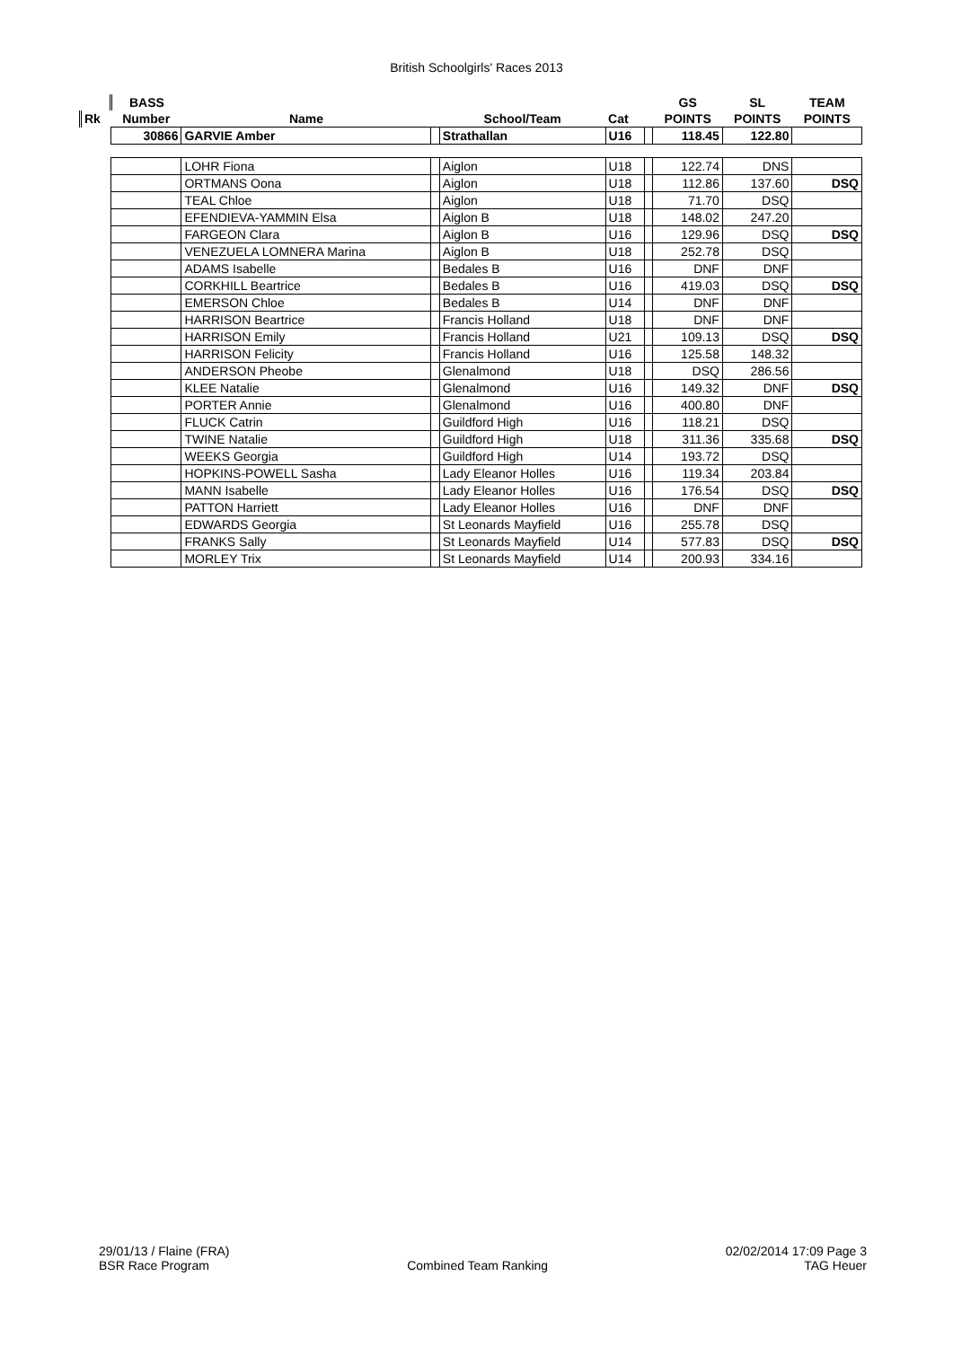British Schoolgirls' Races 2013
| | BASS | | | | | | GS | SL | TEAM |
| --- | --- | --- | --- | --- | --- | --- | --- | --- | --- |
| Rk | Number | Name | | School/Team | Cat | | POINTS | POINTS | POINTS |
| | 30866 | GARVIE Amber | | Strathallan | U16 | | 118.45 | 122.80 | |
| | | LOHR Fiona | | Aiglon | U18 | | 122.74 | DNS | |
| | | ORTMANS Oona | | Aiglon | U18 | | 112.86 | 137.60 | DSQ |
| | | TEAL Chloe | | Aiglon | U18 | | 71.70 | DSQ | |
| | | EFENDIEVA-YAMMIN Elsa | | Aiglon B | U18 | | 148.02 | 247.20 | |
| | | FARGEON Clara | | Aiglon B | U16 | | 129.96 | DSQ | DSQ |
| | | VENEZUELA LOMNERA Marina | | Aiglon B | U18 | | 252.78 | DSQ | |
| | | ADAMS Isabelle | | Bedales B | U16 | | DNF | DNF | |
| | | CORKHILL Beartrice | | Bedales B | U16 | | 419.03 | DSQ | DSQ |
| | | EMERSON Chloe | | Bedales B | U14 | | DNF | DNF | |
| | | HARRISON Beartrice | | Francis Holland | U18 | | DNF | DNF | |
| | | HARRISON Emily | | Francis Holland | U21 | | 109.13 | DSQ | DSQ |
| | | HARRISON Felicity | | Francis Holland | U16 | | 125.58 | 148.32 | |
| | | ANDERSON Pheobe | | Glenalmond | U18 | | DSQ | 286.56 | |
| | | KLEE Natalie | | Glenalmond | U16 | | 149.32 | DNF | DSQ |
| | | PORTER Annie | | Glenalmond | U16 | | 400.80 | DNF | |
| | | FLUCK Catrin | | Guildford High | U16 | | 118.21 | DSQ | |
| | | TWINE Natalie | | Guildford High | U18 | | 311.36 | 335.68 | DSQ |
| | | WEEKS Georgia | | Guildford High | U14 | | 193.72 | DSQ | |
| | | HOPKINS-POWELL Sasha | | Lady Eleanor Holles | U16 | | 119.34 | 203.84 | |
| | | MANN Isabelle | | Lady Eleanor Holles | U16 | | 176.54 | DSQ | DSQ |
| | | PATTON Harriett | | Lady Eleanor Holles | U16 | | DNF | DNF | |
| | | EDWARDS Georgia | | St Leonards Mayfield | U16 | | 255.78 | DSQ | |
| | | FRANKS Sally | | St Leonards Mayfield | U14 | | 577.83 | DSQ | DSQ |
| | | MORLEY Trix | | St Leonards Mayfield | U14 | | 200.93 | 334.16 | |
29/01/13 / Flaine (FRA)
BSR Race Program
Combined Team Ranking 02/02/2014 17:09 Page 3
TAG Heuer